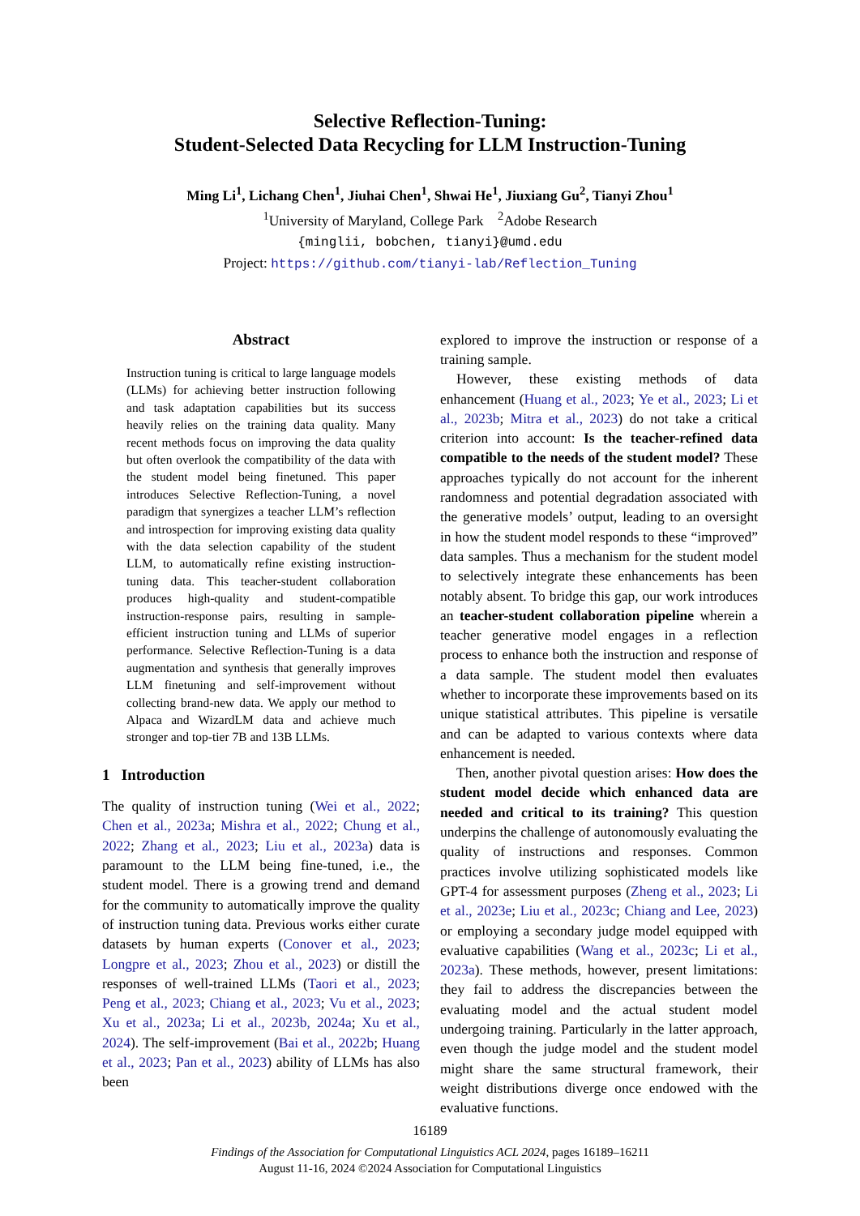Selective Reflection-Tuning:
Student-Selected Data Recycling for LLM Instruction-Tuning
Ming Li<sup>1</sup>, Lichang Chen<sup>1</sup>, Jiuhai Chen<sup>1</sup>, Shwai He<sup>1</sup>, Jiuxiang Gu<sup>2</sup>, Tianyi Zhou<sup>1</sup>
<sup>1</sup> University of Maryland, College Park <sup>2</sup>Adobe Research
{minglii, bobchen, tianyi}@umd.edu
Project: https://github.com/tianyi-lab/Reflection_Tuning
Abstract
Instruction tuning is critical to large language models (LLMs) for achieving better instruction following and task adaptation capabilities but its success heavily relies on the training data quality. Many recent methods focus on improving the data quality but often overlook the compatibility of the data with the student model being finetuned. This paper introduces Selective Reflection-Tuning, a novel paradigm that synergizes a teacher LLM’s reflection and introspection for improving existing data quality with the data selection capability of the student LLM, to automatically refine existing instruction-tuning data. This teacher-student collaboration produces high-quality and student-compatible instruction-response pairs, resulting in sample-efficient instruction tuning and LLMs of superior performance. Selective Reflection-Tuning is a data augmentation and synthesis that generally improves LLM finetuning and self-improvement without collecting brand-new data. We apply our method to Alpaca and WizardLM data and achieve much stronger and top-tier 7B and 13B LLMs.
1 Introduction
The quality of instruction tuning (Wei et al., 2022; Chen et al., 2023a; Mishra et al., 2022; Chung et al., 2022; Zhang et al., 2023; Liu et al., 2023a) data is paramount to the LLM being fine-tuned, i.e., the student model. There is a growing trend and demand for the community to automatically improve the quality of instruction tuning data. Previous works either curate datasets by human experts (Conover et al., 2023; Longpre et al., 2023; Zhou et al., 2023) or distill the responses of well-trained LLMs (Taori et al., 2023; Peng et al., 2023; Chiang et al., 2023; Vu et al., 2023; Xu et al., 2023a; Li et al., 2023b, 2024a; Xu et al., 2024). The self-improvement (Bai et al., 2022b; Huang et al., 2023; Pan et al., 2023) ability of LLMs has also been
explored to improve the instruction or response of a training sample.
However, these existing methods of data enhancement (Huang et al., 2023; Ye et al., 2023; Li et al., 2023b; Mitra et al., 2023) do not take a critical criterion into account: Is the teacher-refined data compatible to the needs of the student model? These approaches typically do not account for the inherent randomness and potential degradation associated with the generative models’ output, leading to an oversight in how the student model responds to these “improved” data samples. Thus a mechanism for the student model to selectively integrate these enhancements has been notably absent. To bridge this gap, our work introduces an teacher-student collaboration pipeline wherein a teacher generative model engages in a reflection process to enhance both the instruction and response of a data sample. The student model then evaluates whether to incorporate these improvements based on its unique statistical attributes. This pipeline is versatile and can be adapted to various contexts where data enhancement is needed.
Then, another pivotal question arises: How does the student model decide which enhanced data are needed and critical to its training? This question underpins the challenge of autonomously evaluating the quality of instructions and responses. Common practices involve utilizing sophisticated models like GPT-4 for assessment purposes (Zheng et al., 2023; Li et al., 2023e; Liu et al., 2023c; Chiang and Lee, 2023) or employing a secondary judge model equipped with evaluative capabilities (Wang et al., 2023c; Li et al., 2023a). These methods, however, present limitations: they fail to address the discrepancies between the evaluating model and the actual student model undergoing training. Particularly in the latter approach, even though the judge model and the student model might share the same structural framework, their weight distributions diverge once endowed with the evaluative functions.
16189
Findings of the Association for Computational Linguistics ACL 2024, pages 16189–16211
August 11-16, 2024 ©2024 Association for Computational Linguistics